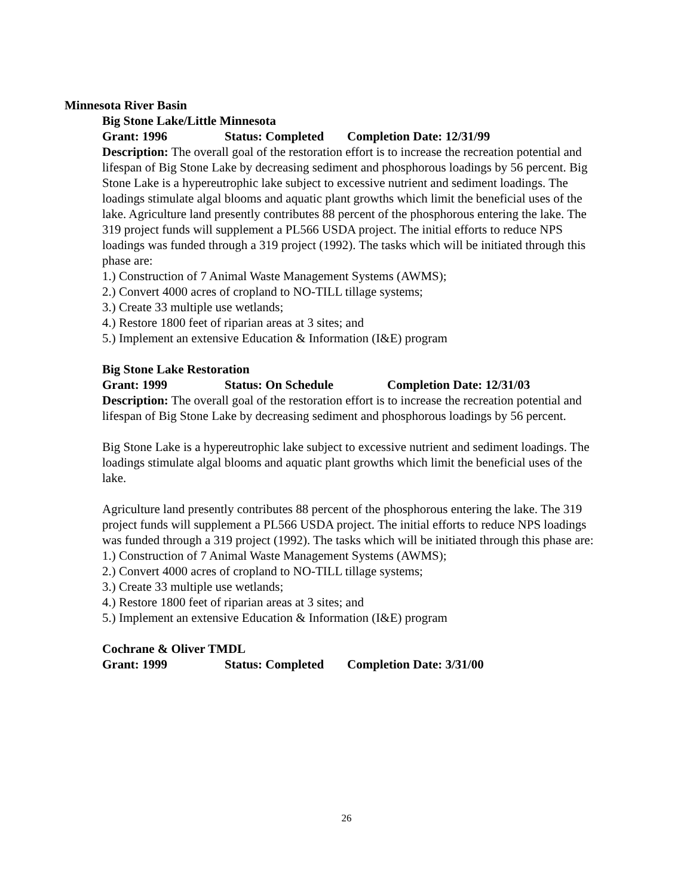Minnesota River Basin
Big Stone Lake/Little Minnesota
Grant: 1996 Status: Completed Completion Date: 12/31/99
Description: The overall goal of the restoration effort is to increase the recreation potential and lifespan of Big Stone Lake by decreasing sediment and phosphorous loadings by 56 percent. Big Stone Lake is a hypereutrophic lake subject to excessive nutrient and sediment loadings. The loadings stimulate algal blooms and aquatic plant growths which limit the beneficial uses of the lake. Agriculture land presently contributes 88 percent of the phosphorous entering the lake. The 319 project funds will supplement a PL566 USDA project. The initial efforts to reduce NPS loadings was funded through a 319 project (1992). The tasks which will be initiated through this phase are:
1.) Construction of 7 Animal Waste Management Systems (AWMS);
2.) Convert 4000 acres of cropland to NO-TILL tillage systems;
3.) Create 33 multiple use wetlands;
4.) Restore 1800 feet of riparian areas at 3 sites; and
5.) Implement an extensive Education & Information (I&E) program
Big Stone Lake Restoration
Grant: 1999 Status: On Schedule Completion Date: 12/31/03
Description: The overall goal of the restoration effort is to increase the recreation potential and lifespan of Big Stone Lake by decreasing sediment and phosphorous loadings by 56 percent.
Big Stone Lake is a hypereutrophic lake subject to excessive nutrient and sediment loadings. The loadings stimulate algal blooms and aquatic plant growths which limit the beneficial uses of the lake.
Agriculture land presently contributes 88 percent of the phosphorous entering the lake. The 319 project funds will supplement a PL566 USDA project. The initial efforts to reduce NPS loadings was funded through a 319 project (1992). The tasks which will be initiated through this phase are:
1.) Construction of 7 Animal Waste Management Systems (AWMS);
2.) Convert 4000 acres of cropland to NO-TILL tillage systems;
3.) Create 33 multiple use wetlands;
4.) Restore 1800 feet of riparian areas at 3 sites; and
5.) Implement an extensive Education & Information (I&E) program
Cochrane & Oliver TMDL
Grant: 1999 Status: Completed Completion Date: 3/31/00
26